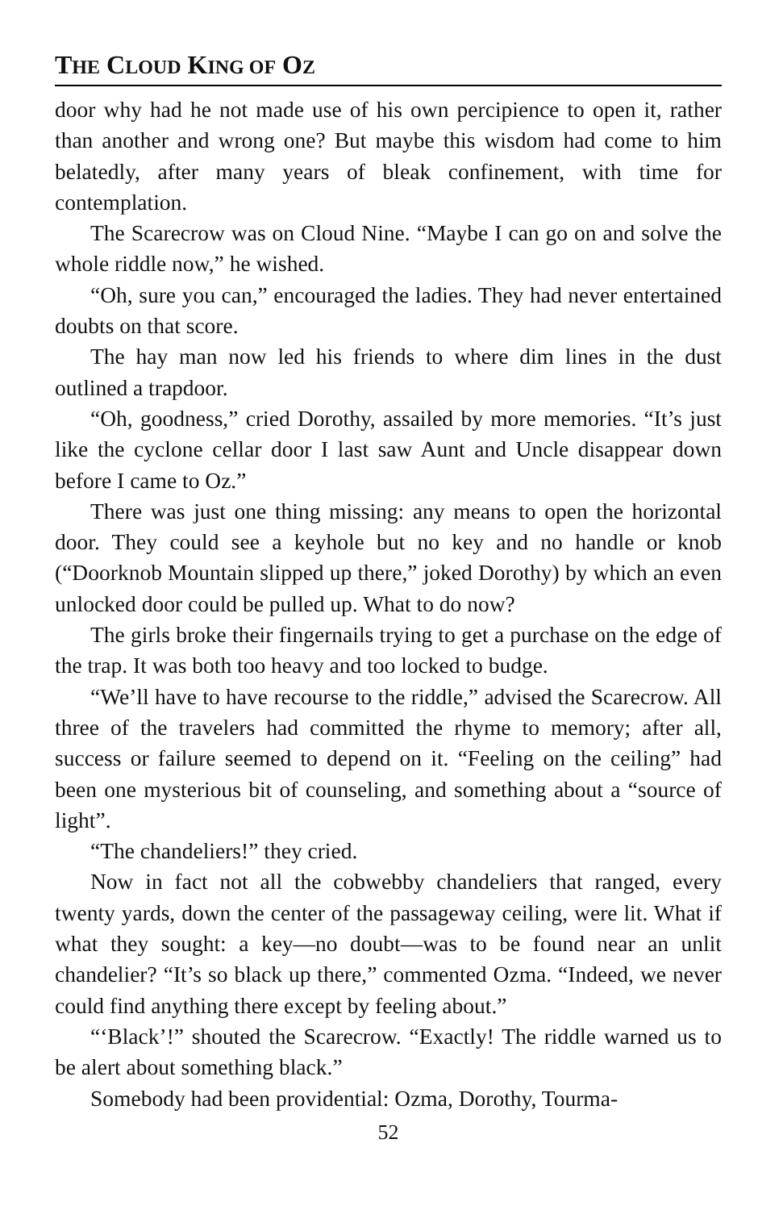THE CLOUD KING OF OZ
door why had he not made use of his own percipience to open it, rather than another and wrong one? But maybe this wisdom had come to him belatedly, after many years of bleak confinement, with time for contemplation.
The Scarecrow was on Cloud Nine. “Maybe I can go on and solve the whole riddle now,” he wished.
“Oh, sure you can,” encouraged the ladies. They had never entertained doubts on that score.
The hay man now led his friends to where dim lines in the dust outlined a trapdoor.
“Oh, goodness,” cried Dorothy, assailed by more memories. “It’s just like the cyclone cellar door I last saw Aunt and Uncle disappear down before I came to Oz.”
There was just one thing missing: any means to open the horizontal door. They could see a keyhole but no key and no handle or knob (“Doorknob Mountain slipped up there,” joked Dorothy) by which an even unlocked door could be pulled up. What to do now?
The girls broke their fingernails trying to get a purchase on the edge of the trap. It was both too heavy and too locked to budge.
“We’ll have to have recourse to the riddle,” advised the Scarecrow. All three of the travelers had committed the rhyme to memory; after all, success or failure seemed to depend on it. “Feeling on the ceiling” had been one mysterious bit of counseling, and something about a “source of light”.
“The chandeliers!” they cried.
Now in fact not all the cobwebby chandeliers that ranged, every twenty yards, down the center of the passageway ceiling, were lit. What if what they sought: a key—no doubt—was to be found near an unlit chandelier? “It’s so black up there,” commented Ozma. “Indeed, we never could find anything there except by feeling about.”
“‘Black’!” shouted the Scarecrow. “Exactly! The riddle warned us to be alert about something black.”
Somebody had been providential: Ozma, Dorothy, Tourma-
52